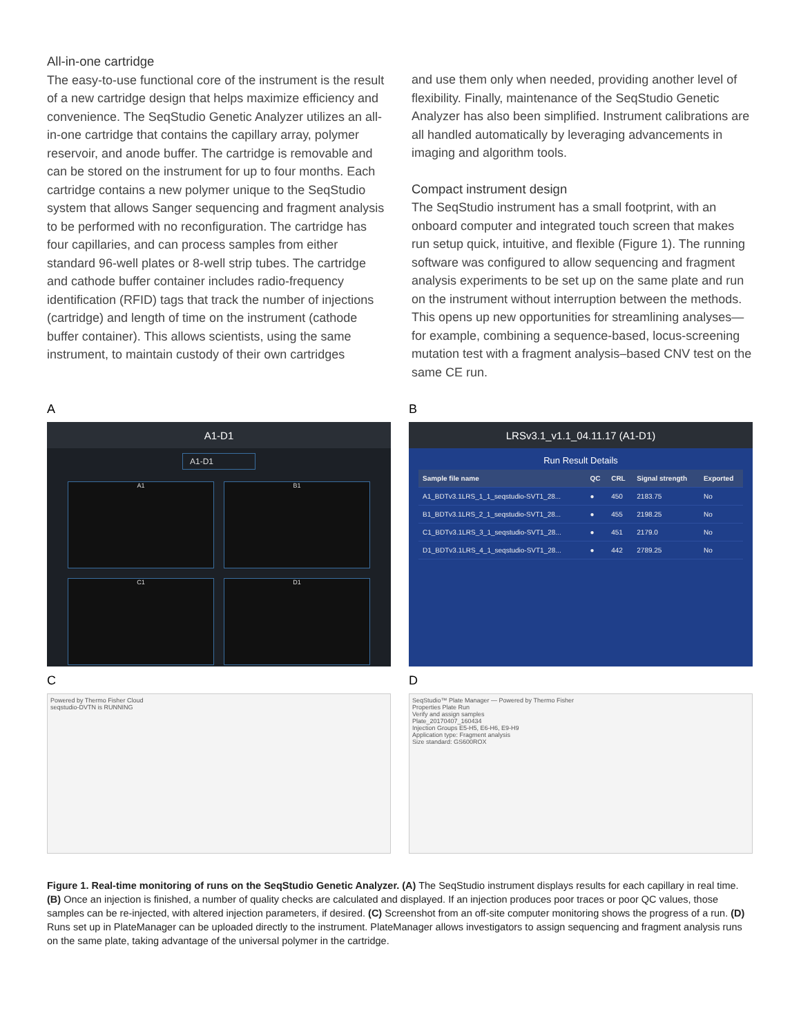All-in-one cartridge
The easy-to-use functional core of the instrument is the result of a new cartridge design that helps maximize efficiency and convenience. The SeqStudio Genetic Analyzer utilizes an all-in-one cartridge that contains the capillary array, polymer reservoir, and anode buffer. The cartridge is removable and can be stored on the instrument for up to four months. Each cartridge contains a new polymer unique to the SeqStudio system that allows Sanger sequencing and fragment analysis to be performed with no reconfiguration. The cartridge has four capillaries, and can process samples from either standard 96-well plates or 8-well strip tubes. The cartridge and cathode buffer container includes radio-frequency identification (RFID) tags that track the number of injections (cartridge) and length of time on the instrument (cathode buffer container). This allows scientists, using the same instrument, to maintain custody of their own cartridges
and use them only when needed, providing another level of flexibility. Finally, maintenance of the SeqStudio Genetic Analyzer has also been simplified. Instrument calibrations are all handled automatically by leveraging advancements in imaging and algorithm tools.
Compact instrument design
The SeqStudio instrument has a small footprint, with an onboard computer and integrated touch screen that makes run setup quick, intuitive, and flexible (Figure 1). The running software was configured to allow sequencing and fragment analysis experiments to be set up on the same plate and run on the instrument without interruption between the methods. This opens up new opportunities for streamlining analyses—for example, combining a sequence-based, locus-screening mutation test with a fragment analysis–based CNV test on the same CE run.
A
A1-D1
A1-D1
A1
B1
C1
D1
B
LRSv3.1_v1.1_04.11.17 (A1-D1)
Run Result Details
| Sample file name | QC | CRL | Signal strength | Exported |
| --- | --- | --- | --- | --- |
| A1_BDTv3.1LRS_1_1_seqstudio-SVT1_28... | ● | 450 | 2183.75 | No |
| B1_BDTv3.1LRS_2_1_seqstudio-SVT1_28... | ● | 455 | 2198.25 | No |
| C1_BDTv3.1LRS_3_1_seqstudio-SVT1_28... | ● | 451 | 2179.0 | No |
| D1_BDTv3.1LRS_4_1_seqstudio-SVT1_28... | ● | 442 | 2789.25 | No |
C
Powered by Thermo Fisher Cloud
seqstudio-DVTN is RUNNING
D
SeqStudio™ Plate Manager — Powered by Thermo Fisher
Properties Plate Run
Verify and assign samples
Plate_20170407_160434
Injection Groups E5-H5, E6-H6, E9-H9
Application type: Fragment analysis
Size standard: GS600ROX
Figure 1. Real-time monitoring of runs on the SeqStudio Genetic Analyzer. (A) The SeqStudio instrument displays results for each capillary in real time. (B) Once an injection is finished, a number of quality checks are calculated and displayed. If an injection produces poor traces or poor QC values, those samples can be re-injected, with altered injection parameters, if desired. (C) Screenshot from an off-site computer monitoring shows the progress of a run. (D) Runs set up in PlateManager can be uploaded directly to the instrument. PlateManager allows investigators to assign sequencing and fragment analysis runs on the same plate, taking advantage of the universal polymer in the cartridge.